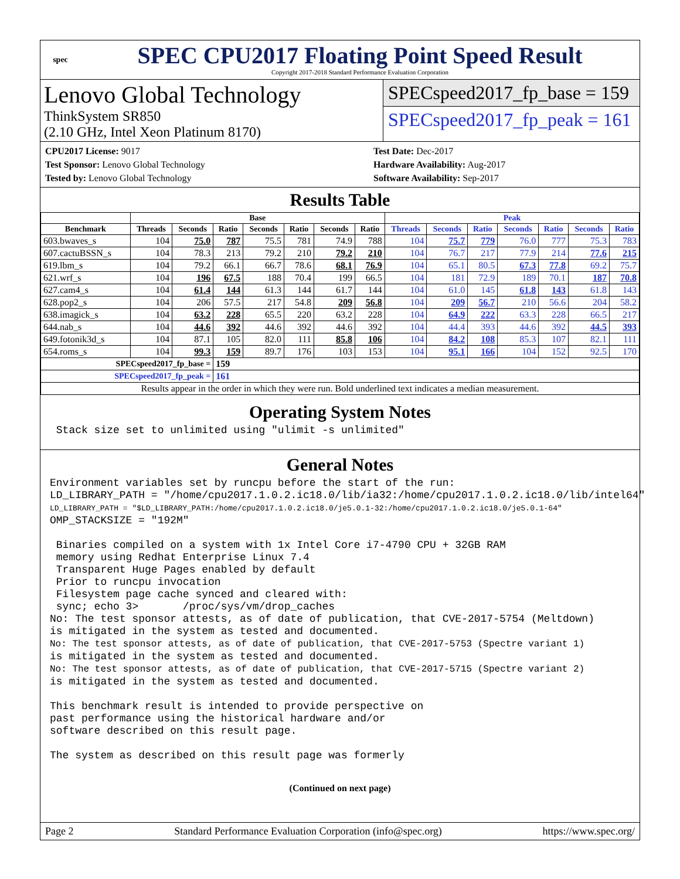spec
SPEC CPU2017 Floating Point Speed Result
Copyright 2017-2018 Standard Performance Evaluation Corporation
Lenovo Global Technology
ThinkSystem SR850
(2.10 GHz, Intel Xeon Platinum 8170)
SPECspeed2017_fp_base = 159
SPECspeed2017_fp_peak = 161
CPU2017 License: 9017
Test Sponsor: Lenovo Global Technology
Tested by: Lenovo Global Technology
Test Date: Dec-2017
Hardware Availability: Aug-2017
Software Availability: Sep-2017
Results Table
| | Base | | | | | | | Peak | | | | | | |
| --- | --- | --- | --- | --- | --- | --- | --- | --- | --- | --- | --- | --- | --- | --- |
| Benchmark | Threads | Seconds | Ratio | Seconds | Ratio | Seconds | Ratio | Threads | Seconds | Ratio | Seconds | Ratio | Seconds | Ratio |
| 603.bwaves_s | 104 | 75.0 | 787 | 75.5 | 781 | 74.9 | 788 | 104 | 75.7 | 779 | 76.0 | 777 | 75.3 | 783 |
| 607.cactuBSSN_s | 104 | 78.3 | 213 | 79.2 | 210 | 79.2 | 210 | 104 | 76.7 | 217 | 77.9 | 214 | 77.6 | 215 |
| 619.lbm_s | 104 | 79.2 | 66.1 | 66.7 | 78.6 | 68.1 | 76.9 | 104 | 65.1 | 80.5 | 67.3 | 77.8 | 69.2 | 75.7 |
| 621.wrf_s | 104 | 196 | 67.5 | 188 | 70.4 | 199 | 66.5 | 104 | 181 | 72.9 | 189 | 70.1 | 187 | 70.8 |
| 627.cam4_s | 104 | 61.4 | 144 | 61.3 | 144 | 61.7 | 144 | 104 | 61.0 | 145 | 61.8 | 143 | 61.8 | 143 |
| 628.pop2_s | 104 | 206 | 57.5 | 217 | 54.8 | 209 | 56.8 | 104 | 209 | 56.7 | 210 | 56.6 | 204 | 58.2 |
| 638.imagick_s | 104 | 63.2 | 228 | 65.5 | 220 | 63.2 | 228 | 104 | 64.9 | 222 | 63.3 | 228 | 66.5 | 217 |
| 644.nab_s | 104 | 44.6 | 392 | 44.6 | 392 | 44.6 | 392 | 104 | 44.4 | 393 | 44.6 | 392 | 44.5 | 393 |
| 649.fotonik3d_s | 104 | 87.1 | 105 | 82.0 | 111 | 85.8 | 106 | 104 | 84.2 | 108 | 85.3 | 107 | 82.1 | 111 |
| 654.roms_s | 104 | 99.3 | 159 | 89.7 | 176 | 103 | 153 | 104 | 95.1 | 166 | 104 | 152 | 92.5 | 170 |
| SPECspeed2017_fp_base = | | | 159 | | | | | | | | | | | |
| SPECspeed2017_fp_peak = | | | 161 | | | | | | | | | | | |
| Results appear in the order in which they were run. Bold underlined text indicates a median measurement. | | | | | | | | | | | | | | |
Operating System Notes
 Stack size set to unlimited using "ulimit -s unlimited"
General Notes
Environment variables set by runcpu before the start of the run:
LD_LIBRARY_PATH = "/home/cpu2017.1.0.2.ic18.0/lib/ia32:/home/cpu2017.1.0.2.ic18.0/lib/intel64"
LD_LIBRARY_PATH = "$LD_LIBRARY_PATH:/home/cpu2017.1.0.2.ic18.0/je5.0.1-32:/home/cpu2017.1.0.2.ic18.0/je5.0.1-64"
OMP_STACKSIZE = "192M"

 Binaries compiled on a system with 1x Intel Core i7-4790 CPU + 32GB RAM
 memory using Redhat Enterprise Linux 7.4
 Transparent Huge Pages enabled by default
 Prior to runcpu invocation
 Filesystem page cache synced and cleared with:
 sync; echo 3>       /proc/sys/vm/drop_caches
No: The test sponsor attests, as of date of publication, that CVE-2017-5754 (Meltdown)
is mitigated in the system as tested and documented.
No: The test sponsor attests, as of date of publication, that CVE-2017-5753 (Spectre variant 1)
is mitigated in the system as tested and documented.
No: The test sponsor attests, as of date of publication, that CVE-2017-5715 (Spectre variant 2)
is mitigated in the system as tested and documented.

This benchmark result is intended to provide perspective on
past performance using the historical hardware and/or
software described on this result page.

The system as described on this result page was formerly
(Continued on next page)
Page 2 Standard Performance Evaluation Corporation (info@spec.org) https://www.spec.org/